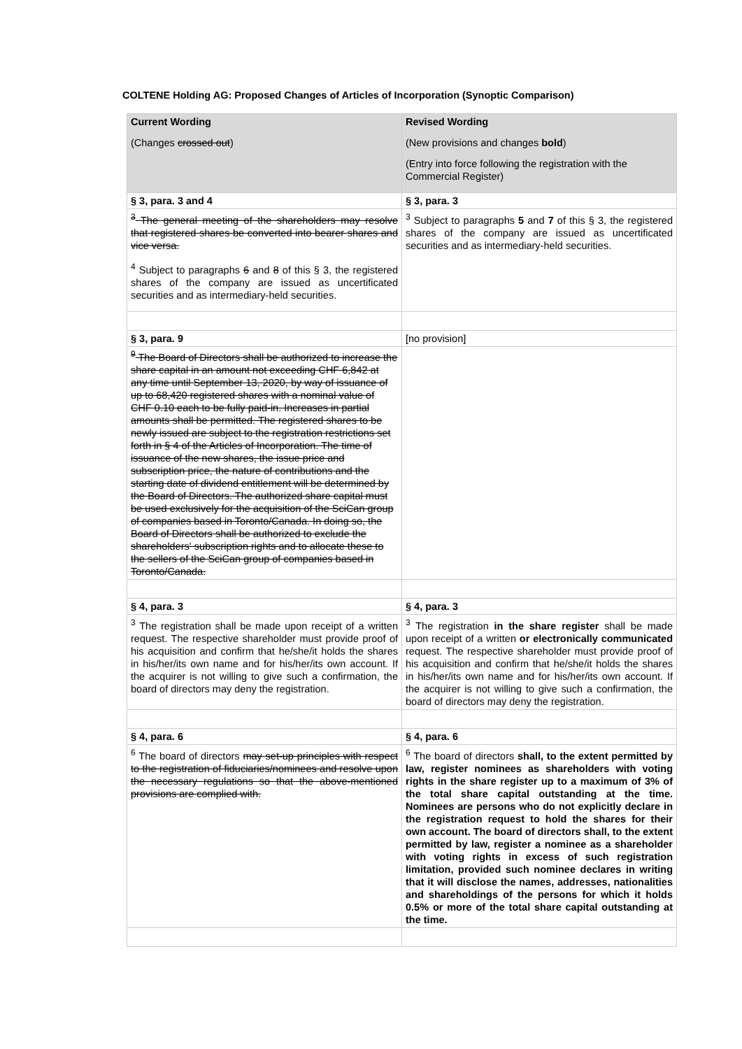COLTENE Holding AG: Proposed Changes of Articles of Incorporation (Synoptic Comparison)
| Current Wording (Changes crossed out ) | Revised Wording (New provisions and changes bold ) (Entry into force following the registration with the Commercial Register) |
| --- | --- |
| § 3, para. 3 and 4 | § 3, para. 3 |
| <sup>3</sup> The general meeting of the shareholders may resolve that registered shares be converted into bearer shares and vice versa. <sup>4</sup> Subject to paragraphs 6 and 8 of this § 3, the registered shares of the company are issued as uncertificated securities and as intermediary-held securities. | <sup>3</sup> Subject to paragraphs 5 and 7 of this § 3, the registered shares of the company are issued as uncertificated securities and as intermediary-held securities. |
| § 3, para. 9 | [no provision] |
| <sup>9</sup> The Board of Directors shall be authorized to increase the share capital in an amount not exceeding CHF 6,842 at any time until September 13, 2020, by way of issuance of up to 68,420 registered shares with a nominal value of CHF 0.10 each to be fully paid-in. Increases in partial amounts shall be permitted. The registered shares to be newly issued are subject to the registration restrictions set forth in § 4 of the Articles of Incorporation. The time of issuance of the new shares, the issue price and subscription price, the nature of contributions and the starting date of dividend entitlement will be determined by the Board of Directors. The authorized share capital must be used exclusively for the acquisition of the SciCan group of companies based in Toronto/Canada. In doing so, the Board of Directors shall be authorized to exclude the shareholders' subscription rights and to allocate these to the sellers of the SciCan group of companies based in Toronto/Canada. | |
| § 4, para. 3 | § 4, para. 3 |
| <sup>3</sup> The registration shall be made upon receipt of a written request. The respective shareholder must provide proof of his acquisition and confirm that he/she/it holds the shares in his/her/its own name and for his/her/its own account. If the acquirer is not willing to give such a confirmation, the board of directors may deny the registration. | <sup>3</sup> The registration in the share register shall be made upon receipt of a written or electronically communicated request. The respective shareholder must provide proof of his acquisition and confirm that he/she/it holds the shares in his/her/its own name and for his/her/its own account. If the acquirer is not willing to give such a confirmation, the board of directors may deny the registration. |
| § 4, para. 6 | § 4, para. 6 |
| <sup>6</sup> The board of directors may set-up principles with respect to the registration of fiduciaries/nominees and resolve upon the necessary regulations so that the above-mentioned provisions are complied with. | <sup>6</sup> The board of directors shall, to the extent permitted by law, register nominees as shareholders with voting rights in the share register up to a maximum of 3% of the total share capital outstanding at the time. Nominees are persons who do not explicitly declare in the registration request to hold the shares for their own account. The board of directors shall, to the extent permitted by law, register a nominee as a shareholder with voting rights in excess of such registration limitation, provided such nominee declares in writing that it will disclose the names, addresses, nationalities and shareholdings of the persons for which it holds 0.5% or more of the total share capital outstanding at the time. |